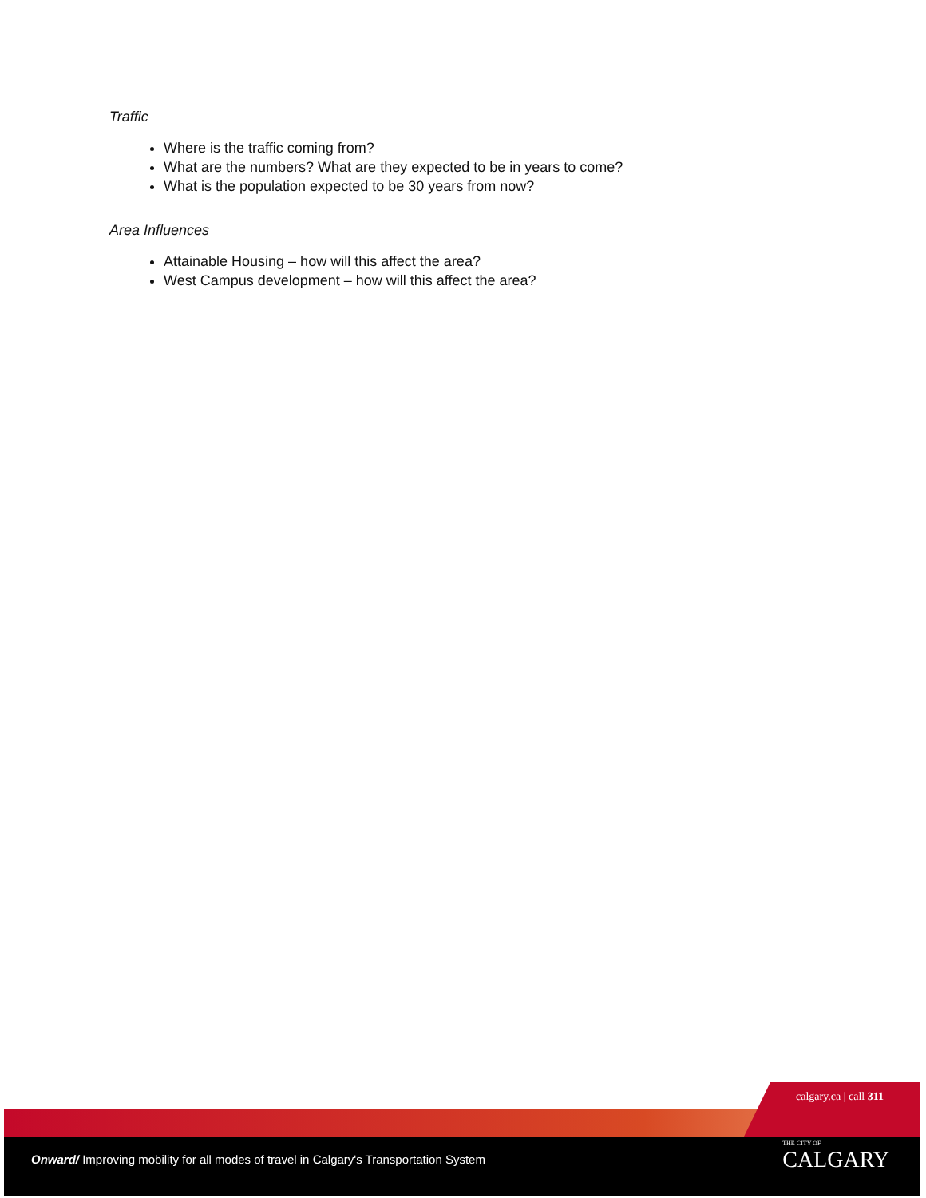Traffic
Where is the traffic coming from?
What are the numbers? What are they expected to be in years to come?
What is the population expected to be 30 years from now?
Area Influences
Attainable Housing – how will this affect the area?
West Campus development – how will this affect the area?
calgary.ca | call 311
Onward/ Improving mobility for all modes of travel in Calgary's Transportation System
THE CITY OF
CALGARY